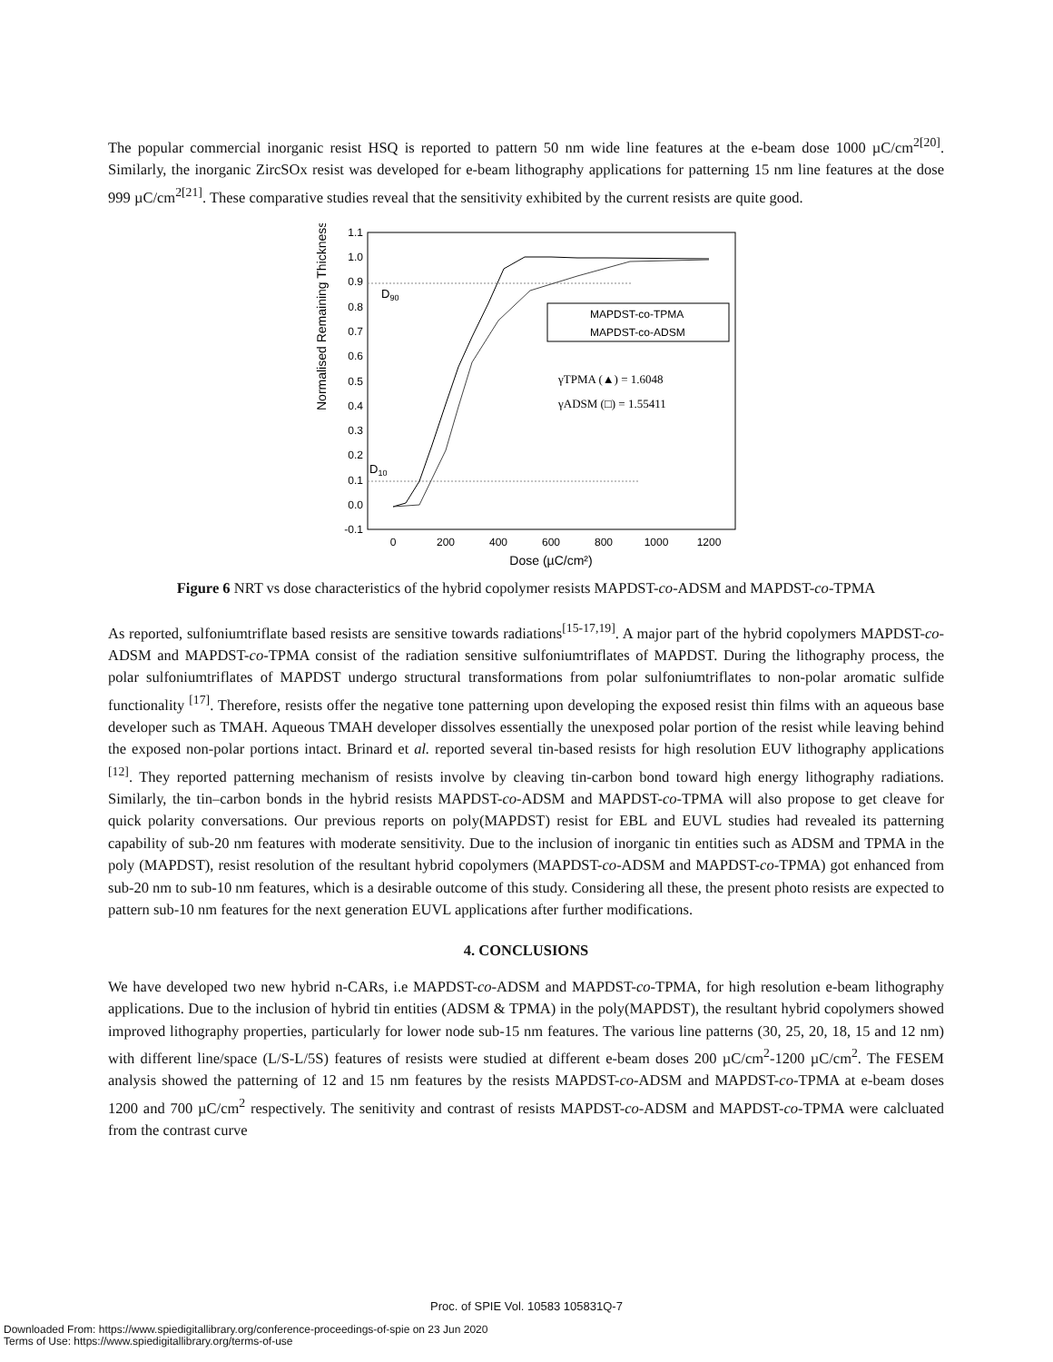The popular commercial inorganic resist HSQ is reported to pattern 50 nm wide line features at the e-beam dose 1000 µC/cm<sup>2[20]</sup>. Similarly, the inorganic ZircSOx resist was developed for e-beam lithography applications for patterning 15 nm line features at the dose 999 µC/cm<sup>2[21]</sup>. These comparative studies reveal that the sensitivity exhibited by the current resists are quite good.
Normalised Remaining Thickness
1.1
1.0
0.9
0.8
0.7
0.6
0.5
0.4
0.3
0.2
0.1
0.0
-0.1
0
200
400
600
800
1000
1200
Dose (µC/cm²)
D90
D10
MAPDST-co-TPMA
MAPDST-co-ADSM
γTPMA (▲) = 1.6048
γADSM (□) = 1.55411
Figure 6 NRT vs dose characteristics of the hybrid copolymer resists MAPDST-co-ADSM and MAPDST-co-TPMA
As reported, sulfoniumtriflate based resists are sensitive towards radiations<sup>[15-17,19]</sup>. A major part of the hybrid copolymers MAPDST-co-ADSM and MAPDST-co-TPMA consist of the radiation sensitive sulfoniumtriflates of MAPDST. During the lithography process, the polar sulfoniumtriflates of MAPDST undergo structural transformations from polar sulfoniumtriflates to non-polar aromatic sulfide functionality <sup>[17]</sup>. Therefore, resists offer the negative tone patterning upon developing the exposed resist thin films with an aqueous base developer such as TMAH. Aqueous TMAH developer dissolves essentially the unexposed polar portion of the resist while leaving behind the exposed non-polar portions intact. Brinard et al. reported several tin-based resists for high resolution EUV lithography applications <sup>[12]</sup>. They reported patterning mechanism of resists involve by cleaving tin-carbon bond toward high energy lithography radiations. Similarly, the tin–carbon bonds in the hybrid resists MAPDST-co-ADSM and MAPDST-co-TPMA will also propose to get cleave for quick polarity conversations. Our previous reports on poly(MAPDST) resist for EBL and EUVL studies had revealed its patterning capability of sub-20 nm features with moderate sensitivity. Due to the inclusion of inorganic tin entities such as ADSM and TPMA in the poly (MAPDST), resist resolution of the resultant hybrid copolymers (MAPDST-co-ADSM and MAPDST-co-TPMA) got enhanced from sub-20 nm to sub-10 nm features, which is a desirable outcome of this study. Considering all these, the present photo resists are expected to pattern sub-10 nm features for the next generation EUVL applications after further modifications.
4. CONCLUSIONS
We have developed two new hybrid n-CARs, i.e MAPDST-co-ADSM and MAPDST-co-TPMA, for high resolution e-beam lithography applications. Due to the inclusion of hybrid tin entities (ADSM & TPMA) in the poly(MAPDST), the resultant hybrid copolymers showed improved lithography properties, particularly for lower node sub-15 nm features. The various line patterns (30, 25, 20, 18, 15 and 12 nm) with different line/space (L/S-L/5S) features of resists were studied at different e-beam doses 200 µC/cm<sup>2</sup>-1200 µC/cm<sup>2</sup>. The FESEM analysis showed the patterning of 12 and 15 nm features by the resists MAPDST-co-ADSM and MAPDST-co-TPMA at e-beam doses 1200 and 700 µC/cm<sup>2</sup> respectively. The senitivity and contrast of resists MAPDST-co-ADSM and MAPDST-co-TPMA were calcluated from the contrast curve
Proc. of SPIE Vol. 10583 105831Q-7
Downloaded From: https://www.spiedigitallibrary.org/conference-proceedings-of-spie on 23 Jun 2020
Terms of Use: https://www.spiedigitallibrary.org/terms-of-use